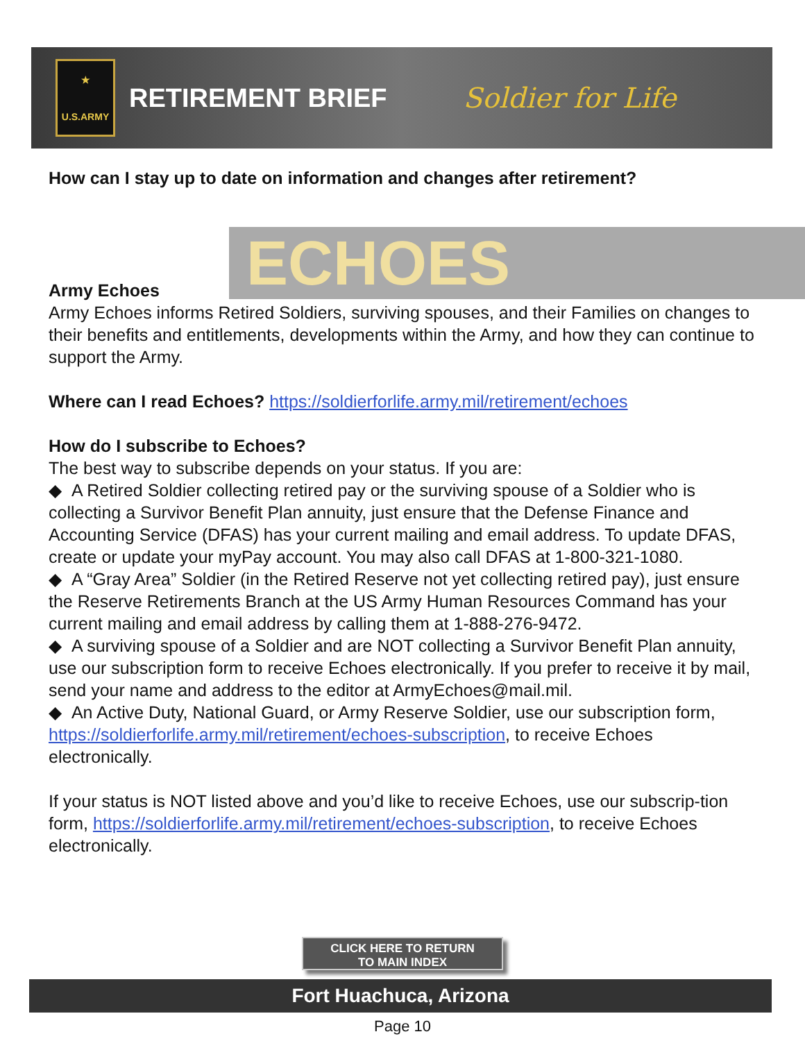★
U.S.ARMY
RETIREMENT BRIEF Soldier for Life
ECHOES
How can I stay up to date on information and changes after retirement?
Army Echoes
Army Echoes informs Retired Soldiers, surviving spouses, and their Families on changes to their benefits and entitlements, developments within the Army, and how they can continue to support the Army.
Where can I read Echoes? https://soldierforlife.army.mil/retirement/echoes
How do I subscribe to Echoes?
The best way to subscribe depends on your status. If you are:
◆ A Retired Soldier collecting retired pay or the surviving spouse of a Soldier who is collecting a Survivor Benefit Plan annuity, just ensure that the Defense Finance and Accounting Service (DFAS) has your current mailing and email address. To update DFAS, create or update your myPay account. You may also call DFAS at 1-800-321-1080.
◆ A “Gray Area” Soldier (in the Retired Reserve not yet collecting retired pay), just ensure the Reserve Retirements Branch at the US Army Human Resources Command has your current mailing and email address by calling them at 1-888-276-9472.
◆ A surviving spouse of a Soldier and are NOT collecting a Survivor Benefit Plan annuity, use our subscription form to receive Echoes electronically. If you prefer to receive it by mail, send your name and address to the editor at ArmyEchoes@mail.mil.
◆ An Active Duty, National Guard, or Army Reserve Soldier, use our subscription form, https://soldierforlife.army.mil/retirement/echoes-subscription, to receive Echoes electronically.
If your status is NOT listed above and you’d like to receive Echoes, use our subscrip-tion form, https://soldierforlife.army.mil/retirement/echoes-subscription, to receive Echoes electronically.
CLICK HERE TO RETURN
TO MAIN INDEX
Fort Huachuca, Arizona
Page 10